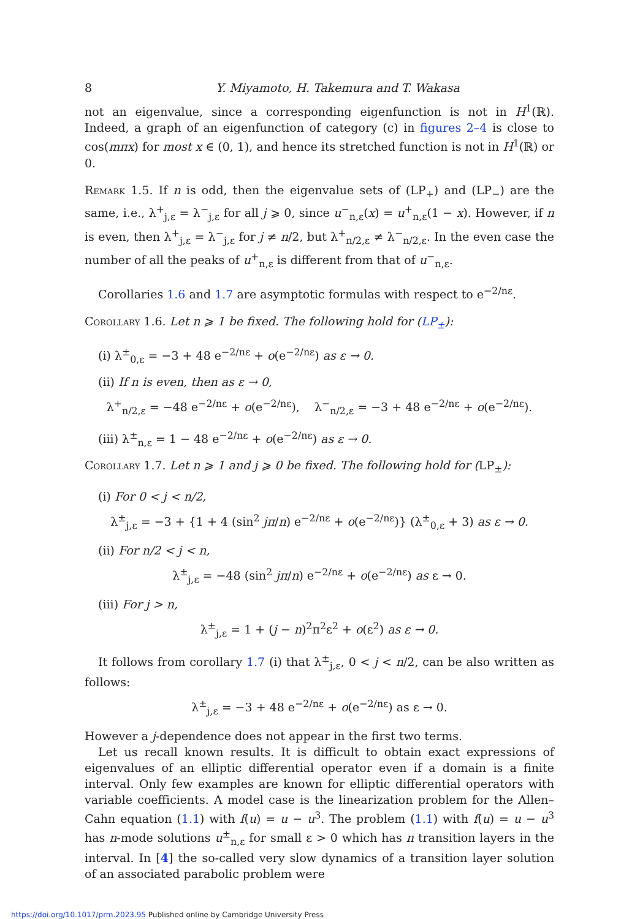8 Y. Miyamoto, H. Takemura and T. Wakasa
not an eigenvalue, since a corresponding eigenfunction is not in H<sup>1</sup>(ℝ). Indeed, a graph of an eigenfunction of category (c) in figures 2–4 is close to cos(mπx) for most x ∈ (0, 1), and hence its stretched function is not in H<sup>1</sup>(ℝ) or 0.
Remark 1.5. If n is odd, then the eigenvalue sets of (LP<sub>+</sub>) and (LP<sub>−</sub>) are the same, i.e., λ<sup>+</sup><sub>j,ε</sub> = λ<sup>−</sup><sub>j,ε</sub> for all j ⩾ 0, since u<sup>−</sup><sub>n,ε</sub>(x) = u<sup>+</sup><sub>n,ε</sub>(1 − x). However, if n is even, then λ<sup>+</sup><sub>j,ε</sub> = λ<sup>−</sup><sub>j,ε</sub> for j ≠ n/2, but λ<sup>+</sup><sub>n/2,ε</sub> ≠ λ<sup>−</sup><sub>n/2,ε</sub>. In the even case the number of all the peaks of u<sup>+</sup><sub>n,ε</sub> is different from that of u<sup>−</sup><sub>n,ε</sub>.
Corollaries 1.6 and 1.7 are asymptotic formulas with respect to e<sup>−2/nε</sup>.
Corollary 1.6. Let n ⩾ 1 be fixed. The following hold for (LP<sub>±</sub>):
(i) λ<sup>±</sup><sub>0,ε</sub> = −3 + 48 e<sup>−2/nε</sup> + o(e<sup>−2/nε</sup>) as ε → 0.
(ii) If n is even, then as ε → 0,
λ<sup>+</sup><sub>n/2,ε</sub> = −48 e<sup>−2/nε</sup> + o(e<sup>−2/nε</sup>), λ<sup>−</sup><sub>n/2,ε</sub> = −3 + 48 e<sup>−2/nε</sup> + o(e<sup>−2/nε</sup>).
(iii) λ<sup>±</sup><sub>n,ε</sub> = 1 − 48 e<sup>−2/nε</sup> + o(e<sup>−2/nε</sup>) as ε → 0.
Corollary 1.7. Let n ⩾ 1 and j ⩾ 0 be fixed. The following hold for (LP<sub>±</sub>):
(i) For 0 < j < n/2,
λ<sup>±</sup><sub>j,ε</sub> = −3 + {1 + 4 (sin<sup>2</sup> jπ/n) e<sup>−2/nε</sup> + o(e<sup>−2/nε</sup>)} (λ<sup>±</sup><sub>0,ε</sub> + 3) as ε → 0.
(ii) For n/2 < j < n,
λ<sup>±</sup><sub>j,ε</sub> = −48 (sin<sup>2</sup> jπ/n) e<sup>−2/nε</sup> + o(e<sup>−2/nε</sup>) as ε → 0.
(iii) For j > n,
λ<sup>±</sup><sub>j,ε</sub> = 1 + (j − n)<sup>2</sup>π<sup>2</sup>ε<sup>2</sup> + o(ε<sup>2</sup>) as ε → 0.
It follows from corollary 1.7 (i) that λ<sup>±</sup><sub>j,ε</sub>, 0 < j < n/2, can be also written as follows:
λ<sup>±</sup><sub>j,ε</sub> = −3 + 48 e<sup>−2/nε</sup> + o(e<sup>−2/nε</sup>) as ε → 0.
However a j-dependence does not appear in the first two terms.
Let us recall known results. It is difficult to obtain exact expressions of eigenvalues of an elliptic differential operator even if a domain is a finite interval. Only few examples are known for elliptic differential operators with variable coefficients. A model case is the linearization problem for the Allen–Cahn equation (1.1) with f(u) = u − u<sup>3</sup>. The problem (1.1) with f(u) = u − u<sup>3</sup> has n-mode solutions u<sup>±</sup><sub>n,ε</sub> for small ε > 0 which has n transition layers in the interval. In [4] the so-called very slow dynamics of a transition layer solution of an associated parabolic problem were
https://doi.org/10.1017/prm.2023.95 Published online by Cambridge University Press